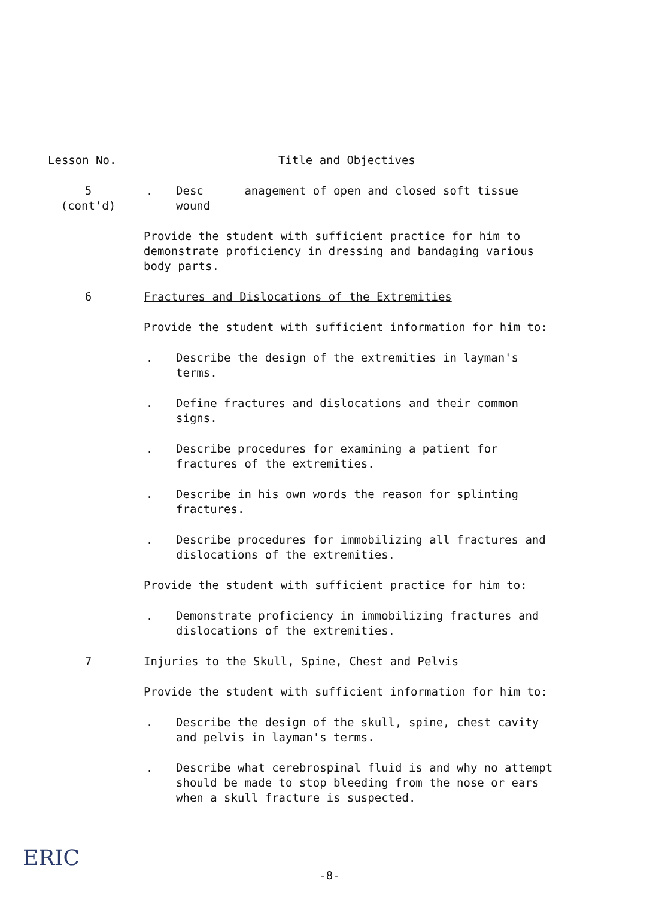Lesson No. Title and Objectives
5
(cont'd)
. Desc anagement of open and closed soft tissue
wound
Provide the student with sufficient practice for him to demonstrate proficiency in dressing and bandaging various body parts.
6 Fractures and Dislocations of the Extremities
Provide the student with sufficient information for him to:
. Describe the design of the extremities in layman's terms.
. Define fractures and dislocations and their common signs.
. Describe procedures for examining a patient for fractures of the extremities.
. Describe in his own words the reason for splinting fractures.
. Describe procedures for immobilizing all fractures and dislocations of the extremities.
Provide the student with sufficient practice for him to:
. Demonstrate proficiency in immobilizing fractures and dislocations of the extremities.
7 Injuries to the Skull, Spine, Chest and Pelvis
Provide the student with sufficient information for him to:
. Describe the design of the skull, spine, chest cavity and pelvis in layman's terms.
. Describe what cerebrospinal fluid is and why no attempt should be made to stop bleeding from the nose or ears when a skull fracture is suspected.
ERIC
-8-